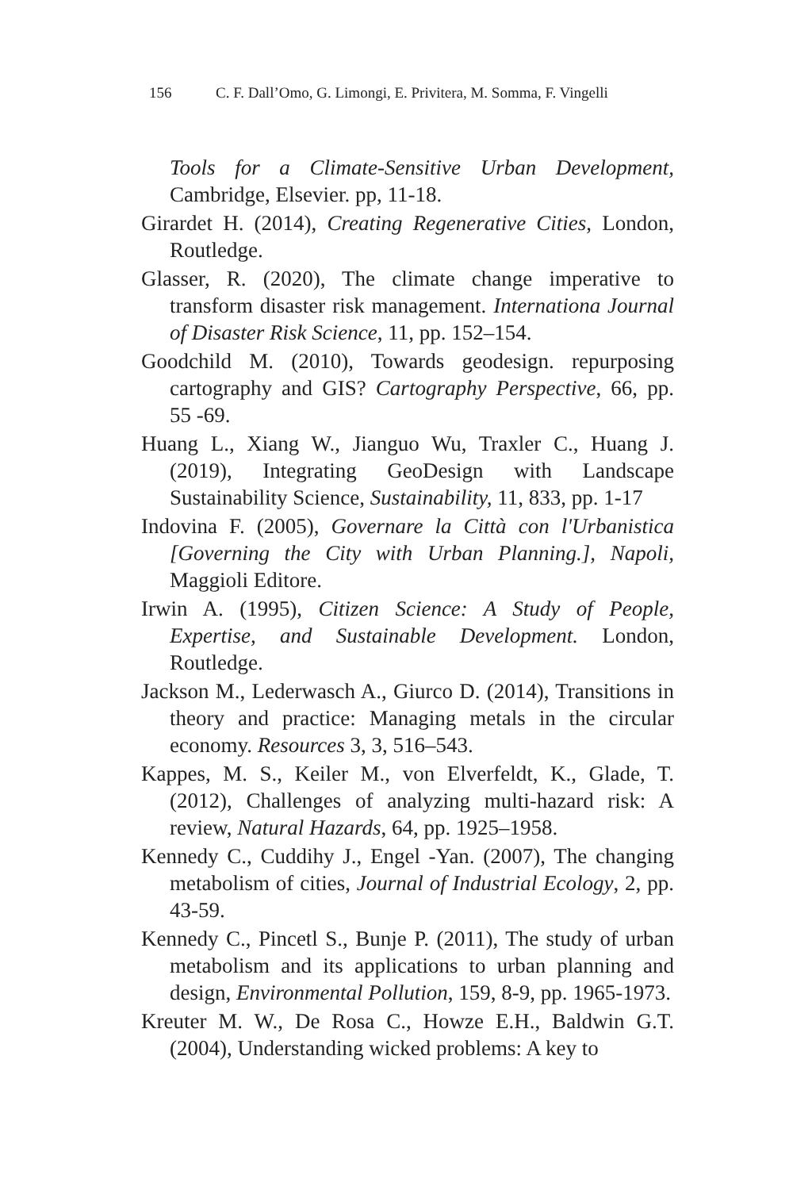156 C. F. Dall’Omo, G. Limongi, E. Privitera, M. Somma, F. Vingelli
Tools for a Climate-Sensitive Urban Development, Cambridge, Elsevier. pp, 11-18.
Girardet H. (2014), Creating Regenerative Cities, London, Routledge.
Glasser, R. (2020), The climate change imperative to transform disaster risk management. Internationa Journal of Disaster Risk Science, 11, pp. 152–154.
Goodchild M. (2010), Towards geodesign. repurposing cartography and GIS? Cartography Perspective, 66, pp. 55 -69.
Huang L., Xiang W., Jianguo Wu, Traxler C., Huang J. (2019), Integrating GeoDesign with Landscape Sustainability Science, Sustainability, 11, 833, pp. 1-17
Indovina F. (2005), Governare la Città con l'Urbanistica [Governing the City with Urban Planning.], Napoli, Maggioli Editore.
Irwin A. (1995), Citizen Science: A Study of People, Expertise, and Sustainable Development. London, Routledge.
Jackson M., Lederwasch A., Giurco D. (2014), Transitions in theory and practice: Managing metals in the circular economy. Resources 3, 3, 516–543.
Kappes, M. S., Keiler M., von Elverfeldt, K., Glade, T. (2012), Challenges of analyzing multi-hazard risk: A review, Natural Hazards, 64, pp. 1925–1958.
Kennedy C., Cuddihy J., Engel -Yan. (2007), The changing metabolism of cities, Journal of Industrial Ecology, 2, pp. 43-59.
Kennedy C., Pincetl S., Bunje P. (2011), The study of urban metabolism and its applications to urban planning and design, Environmental Pollution, 159, 8-9, pp. 1965-1973.
Kreuter M. W., De Rosa C., Howze E.H., Baldwin G.T. (2004), Understanding wicked problems: A key to